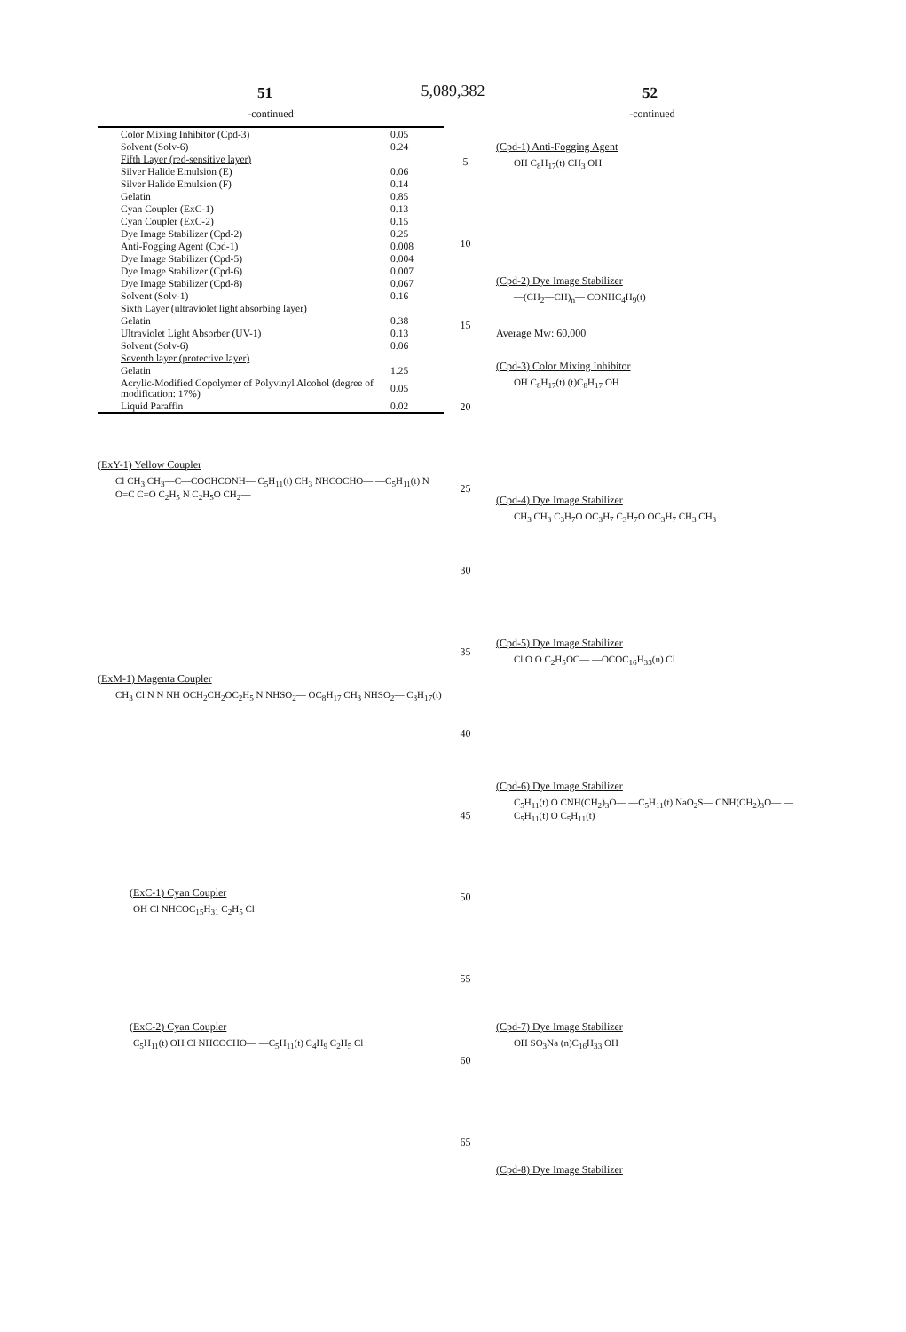5,089,382
51 52
-continued
| Color Mixing Inhibitor (Cpd-3) | 0.05 |
| Solvent (Solv-6) | 0.24 |
| Fifth Layer (red-sensitive layer) | |
| Silver Halide Emulsion (E) | 0.06 |
| Silver Halide Emulsion (F) | 0.14 |
| Gelatin | 0.85 |
| Cyan Coupler (ExC-1) | 0.13 |
| Cyan Coupler (ExC-2) | 0.15 |
| Dye Image Stabilizer (Cpd-2) | 0.25 |
| Anti-Fogging Agent (Cpd-1) | 0.008 |
| Dye Image Stabilizer (Cpd-5) | 0.004 |
| Dye Image Stabilizer (Cpd-6) | 0.007 |
| Dye Image Stabilizer (Cpd-8) | 0.067 |
| Solvent (Solv-1) | 0.16 |
| Sixth Layer (ultraviolet light absorbing layer) | |
| Gelatin | 0.38 |
| Ultraviolet Light Absorber (UV-1) | 0.13 |
| Solvent (Solv-6) | 0.06 |
| Seventh layer (protective layer) | |
| Gelatin | 1.25 |
| Acrylic-Modified Copolymer of Polyvinyl Alcohol (degree of modification: 17%) | 0.05 |
| Liquid Paraffin | 0.02 |
(ExY-1) Yellow Coupler
Cl CH<sub>3</sub> CH<sub>3</sub>—C—COCHCONH— C<sub>5</sub>H<sub>11</sub>(t) CH<sub>3</sub> NHCOCHO— —C<sub>5</sub>H<sub>11</sub>(t) N O=C C=O C<sub>2</sub>H<sub>5</sub> N C<sub>2</sub>H<sub>5</sub>O CH<sub>2</sub>—
(ExM-1) Magenta Coupler
CH<sub>3</sub> Cl N N NH OCH<sub>2</sub>CH<sub>2</sub>OC<sub>2</sub>H<sub>5</sub> N NHSO<sub>2</sub>— OC<sub>8</sub>H<sub>17</sub> CH<sub>3</sub> NHSO<sub>2</sub>— C<sub>8</sub>H<sub>17</sub>(t)
(ExC-1) Cyan Coupler
OH Cl NHCOC<sub>15</sub>H<sub>31</sub> C<sub>2</sub>H<sub>5</sub> Cl
(ExC-2) Cyan Coupler
C<sub>5</sub>H<sub>11</sub>(t) OH Cl NHCOCHO— —C<sub>5</sub>H<sub>11</sub>(t) C<sub>4</sub>H<sub>9</sub> C<sub>2</sub>H<sub>5</sub> Cl
5
10
15
20
25
30
35
40
45
50
55
60
65
-continued
(Cpd-1) Anti-Fogging Agent
OH C<sub>8</sub>H<sub>17</sub>(t) CH<sub>3</sub> OH
(Cpd-2) Dye Image Stabilizer
—(CH<sub>2</sub>—CH)<sub>n</sub>— CONHC<sub>4</sub>H<sub>9</sub>(t)
Average Mw: 60,000
(Cpd-3) Color Mixing Inhibitor
OH C<sub>8</sub>H<sub>17</sub>(t) (t)C<sub>8</sub>H<sub>17</sub> OH
(Cpd-4) Dye Image Stabilizer
CH<sub>3</sub> CH<sub>3</sub> C<sub>3</sub>H<sub>7</sub>O OC<sub>3</sub>H<sub>7</sub> C<sub>3</sub>H<sub>7</sub>O OC<sub>3</sub>H<sub>7</sub> CH<sub>3</sub> CH<sub>3</sub>
(Cpd-5) Dye Image Stabilizer
Cl O O C<sub>2</sub>H<sub>5</sub>OC— —OCOC<sub>16</sub>H<sub>33</sub>(n) Cl
(Cpd-6) Dye Image Stabilizer
C<sub>5</sub>H<sub>11</sub>(t) O CNH(CH<sub>2</sub>)<sub>3</sub>O— —C<sub>5</sub>H<sub>11</sub>(t) NaO<sub>2</sub>S— CNH(CH<sub>2</sub>)<sub>3</sub>O— —C<sub>5</sub>H<sub>11</sub>(t) O C<sub>5</sub>H<sub>11</sub>(t)
(Cpd-7) Dye Image Stabilizer
OH SO<sub>3</sub>Na (n)C<sub>16</sub>H<sub>33</sub> OH
(Cpd-8) Dye Image Stabilizer